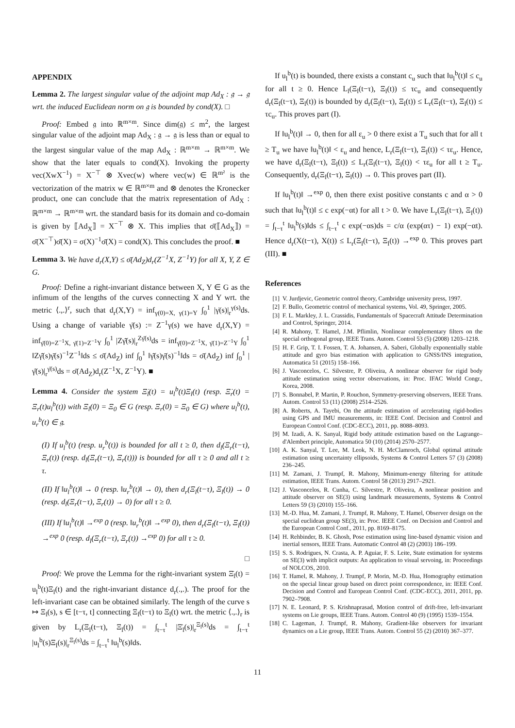APPENDIX
Lemma 2. The largest singular value of the adjoint map Ad<sub>X</sub> : 𝔤 → 𝔤 wrt. the induced Euclidean norm on 𝔤 is bounded by cond(X). □
Proof: Embed 𝔤 into ℝ<sup>m×m</sup>. Since dim(𝔤) ≤ m<sup>2</sup>, the largest singular value of the adjoint map Ad<sub>X</sub> : 𝔤 → 𝔤 is less than or equal to the largest singular value of the map Ad<sub>X</sub> : ℝ<sup>m×m</sup> → ℝ<sup>m×m</sup>. We show that the later equals to cond(X). Invoking the property vec(XwX<sup>−1</sup>) = X<sup>−⊤</sup> ⊗ Xvec(w) where vec(w) ∈ ℝ<sup>m²</sup> is the vectorization of the matrix w ∈ ℝ<sup>m×m</sup> and ⊗ denotes the Kronecker product, one can conclude that the matrix representation of Ad<sub>X</sub> : ℝ<sup>m×m</sup> → ℝ<sup>m×m</sup> wrt. the standard basis for its domain and co-domain is given by ⟦Ad<sub>X</sub>⟧ = X<sup>−⊤</sup> ⊗ X. This implies that σ̄(⟦Ad<sub>X</sub>⟧) = σ̄(X<sup>−⊤</sup>)σ̄(X) = σ(X)<sup>−1</sup>σ̄(X) = cond(X). This concludes the proof. ■
Lemma 3. We have d<sub>r</sub>(X,Y) ≤ σ̄(Ad<sub>Z</sub>)d<sub>r</sub>(Z<sup>−1</sup>X, Z<sup>−1</sup>Y) for all X, Y, Z ∈ G.
Proof: Define a right-invariant distance between X, Y ∈ G as the infimum of the lengths of the curves connecting X and Y wrt. the metric ⟨.,.⟩<sup>r</sup>, such that d<sub>r</sub>(X,Y) = inf<sub>γ(0)=X, γ(1)=Y</sub> ∫<sub>0</sub><sup>1</sup> |γ̇(s)|<sub>r</sub><sup>γ(s)</sup>ds. Using a change of variable γ̄(s) := Z<sup>−1</sup>γ(s) we have d<sub>r</sub>(X,Y) = inf<sub>γ̄(0)=Z<sup>−1</sup>X, γ̄(1)=Z<sup>−1</sup>Y</sub> ∫<sub>0</sub><sup>1</sup> |Zγ̄̇(s)|<sub>r</sub><sup>Zγ̄(s)</sup>ds = inf<sub>γ̄(0)=Z<sup>−1</sup>X, γ̄(1)=Z<sup>−1</sup>Y</sub> ∫<sub>0</sub><sup>1</sup> ‖Zγ̄̇(s)γ̄(s)<sup>−1</sup>Z<sup>−1</sup>‖ds ≤ σ̄(Ad<sub>Z</sub>) inf ∫<sub>0</sub><sup>1</sup> ‖γ̄̇(s)γ̄(s)<sup>−1</sup>‖ds = σ̄(Ad<sub>Z</sub>) inf ∫<sub>0</sub><sup>1</sup> |γ̄̇(s)|<sub>r</sub><sup>γ̄(s)</sup>ds = σ̄(Ad<sub>Z</sub>)d<sub>r</sub>(Z<sup>−1</sup>X, Z<sup>−1</sup>Y). ■
Lemma 4. Consider the system Ξ̇<sub>l</sub>(t) = u<sub>l</sub><sup>b</sup>(t)Ξ<sub>l</sub>(t) (resp. Ξ̇<sub>r</sub>(t) = Ξ<sub>r</sub>(t)u<sub>l</sub><sup>b</sup>(t)) with Ξ<sub>l</sub>(0) = Ξ<sub>0</sub> ∈ G (resp. Ξ<sub>r</sub>(0) = Ξ<sub>0</sub> ∈ G) where u<sub>l</sub><sup>b</sup>(t), u<sub>r</sub><sup>b</sup>(t) ∈ 𝔤.
(I) If u<sub>l</sub><sup>b</sup>(t) (resp. u<sub>r</sub><sup>b</sup>(t)) is bounded for all t ≥ 0, then d<sub>l</sub>(Ξ<sub>r</sub>(t−τ), Ξ<sub>r</sub>(t)) (resp. d<sub>l</sub>(Ξ<sub>r</sub>(t−τ), Ξ<sub>r</sub>(t))) is bounded for all τ ≥ 0 and all t ≥ τ.
(II) If ‖u<sub>l</sub><sup>b</sup>(t)‖ → 0 (resp. ‖u<sub>r</sub><sup>b</sup>(t)‖ → 0), then d<sub>r</sub>(Ξ<sub>l</sub>(t−τ), Ξ<sub>l</sub>(t)) → 0 (resp. d<sub>l</sub>(Ξ<sub>r</sub>(t−τ), Ξ<sub>r</sub>(t)) → 0) for all τ ≥ 0.
(III) If ‖u<sub>l</sub><sup>b</sup>(t)‖ →<sup>exp</sup> 0 (resp. ‖u<sub>r</sub><sup>b</sup>(t)‖ →<sup>exp</sup> 0), then d<sub>r</sub>(Ξ<sub>l</sub>(t−τ), Ξ<sub>l</sub>(t)) →<sup>exp</sup> 0 (resp. d<sub>l</sub>(Ξ<sub>r</sub>(t−τ), Ξ<sub>r</sub>(t)) →<sup>exp</sup> 0) for all τ ≥ 0.
□
Proof: We prove the Lemma for the right-invariant system Ξ̇<sub>l</sub>(t) = u<sub>l</sub><sup>b</sup>(t)Ξ<sub>l</sub>(t) and the right-invariant distance d<sub>r</sub>(.,.). The proof for the left-invariant case can be obtained similarly. The length of the curve s ↦ Ξ<sub>l</sub>(s), s ∈ [t−τ, t] connecting Ξ<sub>l</sub>(t−τ) to Ξ<sub>l</sub>(t) wrt. the metric ⟨.,.⟩<sub>r</sub> is given by L<sub>r</sub>(Ξ<sub>l</sub>(t−τ), Ξ<sub>l</sub>(t)) = ∫<sub>t−τ</sub><sup>t</sup> |Ξ̇<sub>l</sub>(s)|<sub>r</sub><sup>Ξ<sub>l</sub>(s)</sup>ds = ∫<sub>t−τ</sub><sup>t</sup> |u<sub>l</sub><sup>b</sup>(s)Ξ<sub>l</sub>(s)|<sub>r</sub><sup>Ξ<sub>l</sub>(s)</sup>ds = ∫<sub>t−τ</sub><sup>t</sup> ‖u<sub>l</sub><sup>b</sup>(s)‖ds.
If u<sub>l</sub><sup>b</sup>(t) is bounded, there exists a constant c<sub>u</sub> such that ‖u<sub>l</sub><sup>b</sup>(t)‖ ≤ c<sub>u</sub> for all t ≥ 0. Hence L<sub>l</sub>(Ξ<sub>l</sub>(t−τ), Ξ<sub>l</sub>(t)) ≤ τc<sub>u</sub> and consequently d<sub>r</sub>(Ξ<sub>l</sub>(t−τ), Ξ<sub>l</sub>(t)) is bounded by d<sub>r</sub>(Ξ<sub>l</sub>(t−τ), Ξ<sub>l</sub>(t)) ≤ L<sub>r</sub>(Ξ<sub>l</sub>(t−τ), Ξ<sub>l</sub>(t)) ≤ τc<sub>u</sub>. This proves part (I).
If ‖u<sub>l</sub><sup>b</sup>(t)‖ → 0, then for all ε<sub>u</sub> > 0 there exist a T<sub>u</sub> such that for all t ≥ T<sub>u</sub> we have ‖u<sub>l</sub><sup>b</sup>(t)‖ < ε<sub>u</sub> and hence, L<sub>r</sub>(Ξ<sub>l</sub>(t−τ), Ξ<sub>l</sub>(t)) < τε<sub>u</sub>. Hence, we have d<sub>r</sub>(Ξ<sub>l</sub>(t−τ), Ξ<sub>l</sub>(t)) ≤ L<sub>r</sub>(Ξ<sub>l</sub>(t−τ), Ξ<sub>l</sub>(t)) < τε<sub>u</sub> for all t ≥ T<sub>u</sub>. Consequently, d<sub>r</sub>(Ξ<sub>l</sub>(t−τ), Ξ<sub>l</sub>(t)) → 0. This proves part (II).
If ‖u<sub>l</sub><sup>b</sup>(t)‖ →<sup>exp</sup> 0, then there exist positive constants c and α > 0 such that ‖u<sub>l</sub><sup>b</sup>(t)‖ ≤ c exp(−αt) for all t > 0. We have L<sub>r</sub>(Ξ<sub>l</sub>(t−τ), Ξ<sub>l</sub>(t)) = ∫<sub>t−τ</sub><sup>t</sup> ‖u<sub>l</sub><sup>b</sup>(s)‖ds ≤ ∫<sub>t−τ</sub><sup>t</sup> c exp(−αs)ds = c/α (exp(ατ) − 1) exp(−αt). Hence d<sub>r</sub>(X(t−τ), X(t)) ≤ L<sub>r</sub>(Ξ<sub>l</sub>(t−τ), Ξ<sub>l</sub>(t)) →<sup>exp</sup> 0. This proves part (III). ■
References
[1] V. Jurdjevic, Geometric control theory, Cambridge university press, 1997.
[2] F. Bullo, Geometric control of mechanical systems, Vol. 49, Springer, 2005.
[3] F. L. Markley, J. L. Crassidis, Fundamentals of Spacecraft Attitude Determination and Control, Springer, 2014.
[4] R. Mahony, T. Hamel, J.M. Pflimlin, Nonlinear complementary filters on the special orthogonal group, IEEE Trans. Autom. Control 53 (5) (2008) 1203–1218.
[5] H. F. Grip, T. I. Fossen, T. A. Johansen, A. Saberi, Globally exponentially stable attitude and gyro bias estimation with application to GNSS/INS integration, Automatica 51 (2015) 158–166.
[6] J. Vasconcelos, C. Silvestre, P. Oliveira, A nonlinear observer for rigid body attitude estimation using vector observations, in: Proc. IFAC World Congr., Korea, 2008.
[7] S. Bonnabel, P. Martin, P. Rouchon, Symmetry-preserving observers, IEEE Trans. Autom. Control 53 (11) (2008) 2514–2526.
[8] A. Roberts, A. Tayebi, On the attitude estimation of accelerating rigid-bodies using GPS and IMU measurements, in: IEEE Conf. Decision and Control and European Control Conf. (CDC-ECC), 2011, pp. 8088–8093.
[9] M. Izadi, A. K. Sanyal, Rigid body attitude estimation based on the Lagrange–d'Alembert principle, Automatica 50 (10) (2014) 2570–2577.
[10] A. K. Sanyal, T. Lee, M. Leok, N. H. McClamroch, Global optimal attitude estimation using uncertainty ellipsoids, Systems & Control Letters 57 (3) (2008) 236–245.
[11] M. Zamani, J. Trumpf, R. Mahony, Minimum-energy filtering for attitude estimation, IEEE Trans. Autom. Control 58 (2013) 2917–2921.
[12] J. Vasconcelos, R. Cunha, C. Silvestre, P. Oliveira, A nonlinear position and attitude observer on SE(3) using landmark measurements, Systems & Control Letters 59 (3) (2010) 155–166.
[13] M.-D. Hua, M. Zamani, J. Trumpf, R. Mahony, T. Hamel, Observer design on the special euclidean group SE(3), in: Proc. IEEE Conf. on Decision and Control and the European Control Conf., 2011, pp. 8169–8175.
[14] H. Rehbinder, B. K. Ghosh, Pose estimation using line-based dynamic vision and inertial sensors, IEEE Trans. Automatic Control 48 (2) (2003) 186–199.
[15] S. S. Rodrigues, N. Crasta, A. P. Aguiar, F. S. Leite, State estimation for systems on SE(3) with implicit outputs: An application to visual servoing, in: Proceedings of NOLCOS, 2010.
[16] T. Hamel, R. Mahony, J. Trumpf, P. Morin, M.-D. Hua, Homography estimation on the special linear group based on direct point correspondence, in: IEEE Conf. Decision and Control and European Control Conf. (CDC-ECC), 2011, 2011, pp. 7902–7908.
[17] N. E. Leonard, P. S. Krishnaprasad, Motion control of drift-free, left-invariant systems on Lie groups, IEEE Trans. Autom. Control 40 (9) (1995) 1539–1554.
[18] C. Lageman, J. Trumpf, R. Mahony, Gradient-like observers for invariant dynamics on a Lie group, IEEE Trans. Autom. Control 55 (2) (2010) 367–377.
11